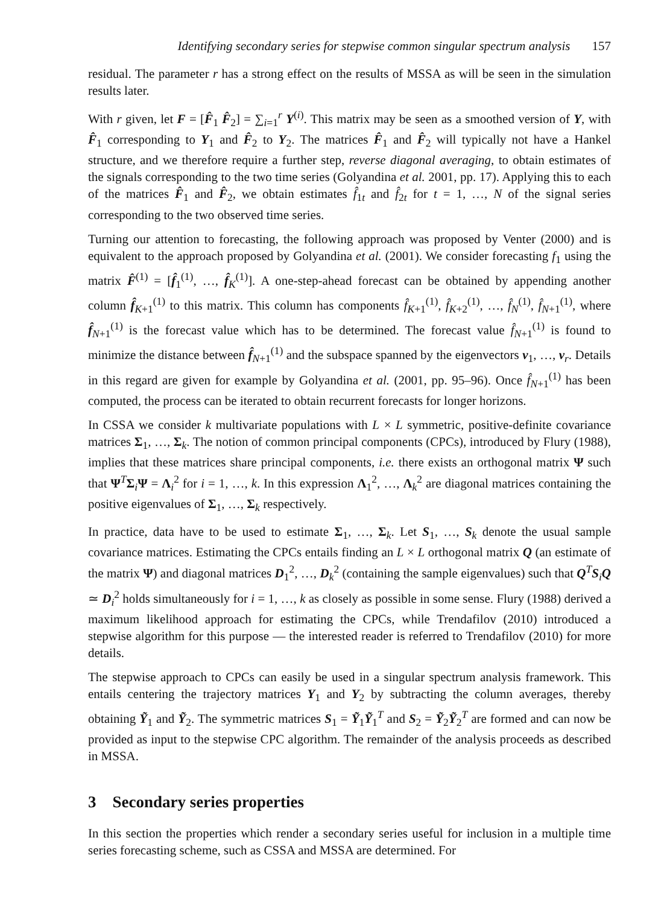Identifying secondary series for stepwise common singular spectrum analysis 157
residual. The parameter r has a strong effect on the results of MSSA as will be seen in the simulation results later.
With r given, let F = [F̂<sub>1</sub> F̂<sub>2</sub>] = ∑<sub>i=1</sub><sup>r</sup> Y<sup>(i)</sup>. This matrix may be seen as a smoothed version of Y, with F̂<sub>1</sub> corresponding to Y<sub>1</sub> and F̂<sub>2</sub> to Y<sub>2</sub>. The matrices F̂<sub>1</sub> and F̂<sub>2</sub> will typically not have a Hankel structure, and we therefore require a further step, reverse diagonal averaging, to obtain estimates of the signals corresponding to the two time series (Golyandina et al. 2001, pp. 17). Applying this to each of the matrices F̂<sub>1</sub> and F̂<sub>2</sub>, we obtain estimates f̂<sub>1t</sub> and f̂<sub>2t</sub> for t = 1, …, N of the signal series corresponding to the two observed time series.
Turning our attention to forecasting, the following approach was proposed by Venter (2000) and is equivalent to the approach proposed by Golyandina et al. (2001). We consider forecasting f<sub>1</sub> using the matrix F̂<sup>(1)</sup> = [f̂<sub>1</sub><sup>(1)</sup>, …, f̂<sub>K</sub><sup>(1)</sup>]. A one-step-ahead forecast can be obtained by appending another column f̂<sub>K+1</sub><sup>(1)</sup> to this matrix. This column has components f̂<sub>K+1</sub><sup>(1)</sup>, f̂<sub>K+2</sub><sup>(1)</sup>, …, f̂<sub>N</sub><sup>(1)</sup>, f̂<sub>N+1</sub><sup>(1)</sup>, where f̂<sub>N+1</sub><sup>(1)</sup> is the forecast value which has to be determined. The forecast value f̂<sub>N+1</sub><sup>(1)</sup> is found to minimize the distance between f̂<sub>N+1</sub><sup>(1)</sup> and the subspace spanned by the eigenvectors v<sub>1</sub>, …, v<sub>r</sub>. Details in this regard are given for example by Golyandina et al. (2001, pp. 95–96). Once f̂<sub>N+1</sub><sup>(1)</sup> has been computed, the process can be iterated to obtain recurrent forecasts for longer horizons.
In CSSA we consider k multivariate populations with L × L symmetric, positive-definite covariance matrices Σ<sub>1</sub>, …, Σ<sub>k</sub>. The notion of common principal components (CPCs), introduced by Flury (1988), implies that these matrices share principal components, i.e. there exists an orthogonal matrix Ψ such that Ψ<sup>T</sup>Σ<sub>i</sub>Ψ = Λ<sub>i</sub><sup>2</sup> for i = 1, …, k. In this expression Λ<sub>1</sub><sup>2</sup>, …, Λ<sub>k</sub><sup>2</sup> are diagonal matrices containing the positive eigenvalues of Σ<sub>1</sub>, …, Σ<sub>k</sub> respectively.
In practice, data have to be used to estimate Σ<sub>1</sub>, …, Σ<sub>k</sub>. Let S<sub>1</sub>, …, S<sub>k</sub> denote the usual sample covariance matrices. Estimating the CPCs entails finding an L × L orthogonal matrix Q (an estimate of the matrix Ψ) and diagonal matrices D<sub>1</sub><sup>2</sup>, …, D<sub>k</sub><sup>2</sup> (containing the sample eigenvalues) such that Q<sup>T</sup>S<sub>i</sub>Q ≃ D<sub>i</sub><sup>2</sup> holds simultaneously for i = 1, …, k as closely as possible in some sense. Flury (1988) derived a maximum likelihood approach for estimating the CPCs, while Trendafilov (2010) introduced a stepwise algorithm for this purpose — the interested reader is referred to Trendafilov (2010) for more details.
The stepwise approach to CPCs can easily be used in a singular spectrum analysis framework. This entails centering the trajectory matrices Y<sub>1</sub> and Y<sub>2</sub> by subtracting the column averages, thereby obtaining Ỹ<sub>1</sub> and Ỹ<sub>2</sub>. The symmetric matrices S<sub>1</sub> = Ỹ<sub>1</sub>Ỹ<sub>1</sub><sup>T</sup> and S<sub>2</sub> = Ỹ<sub>2</sub>Ỹ<sub>2</sub><sup>T</sup> are formed and can now be provided as input to the stepwise CPC algorithm. The remainder of the analysis proceeds as described in MSSA.
3 Secondary series properties
In this section the properties which render a secondary series useful for inclusion in a multiple time series forecasting scheme, such as CSSA and MSSA are determined. For